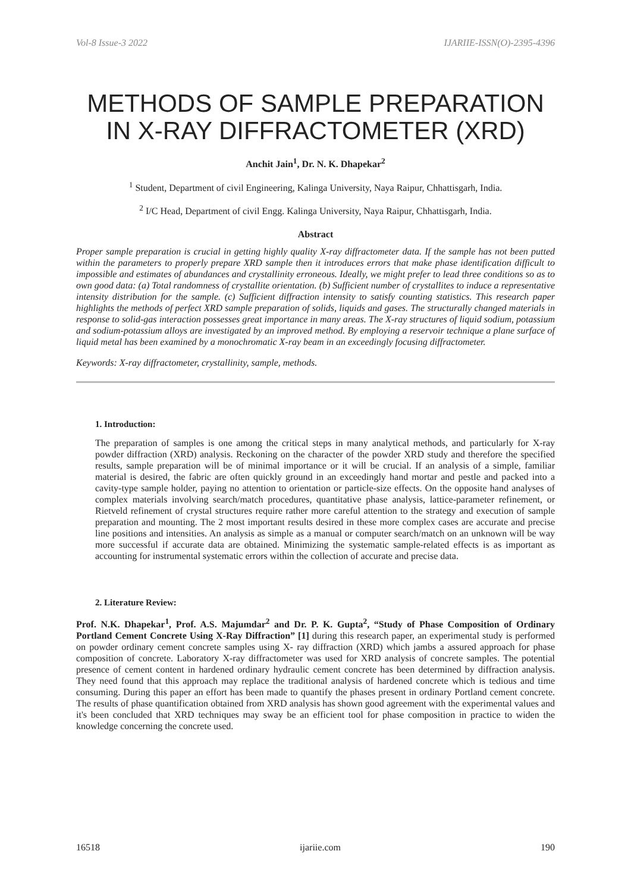Vol-8 Issue-3 2022 IJARIIE-ISSN(O)-2395-4396
METHODS OF SAMPLE PREPARATION IN X-RAY DIFFRACTOMETER (XRD)
Anchit Jain<sup>1</sup>, Dr. N. K. Dhapekar<sup>2</sup>
<sup>1</sup> Student, Department of civil Engineering, Kalinga University, Naya Raipur, Chhattisgarh, India.
<sup>2</sup> I/C Head, Department of civil Engg. Kalinga University, Naya Raipur, Chhattisgarh, India.
Abstract
Proper sample preparation is crucial in getting highly quality X-ray diffractometer data. If the sample has not been putted within the parameters to properly prepare XRD sample then it introduces errors that make phase identification difficult to impossible and estimates of abundances and crystallinity erroneous. Ideally, we might prefer to lead three conditions so as to own good data: (a) Total randomness of crystallite orientation. (b) Sufficient number of crystallites to induce a representative intensity distribution for the sample. (c) Sufficient diffraction intensity to satisfy counting statistics. This research paper highlights the methods of perfect XRD sample preparation of solids, liquids and gases. The structurally changed materials in response to solid-gas interaction possesses great importance in many areas. The X-ray structures of liquid sodium, potassium and sodium-potassium alloys are investigated by an improved method. By employing a reservoir technique a plane surface of liquid metal has been examined by a monochromatic X-ray beam in an exceedingly focusing diffractometer.
Keywords: X-ray diffractometer, crystallinity, sample, methods.
1. Introduction:
The preparation of samples is one among the critical steps in many analytical methods, and particularly for X-ray powder diffraction (XRD) analysis. Reckoning on the character of the powder XRD study and therefore the specified results, sample preparation will be of minimal importance or it will be crucial. If an analysis of a simple, familiar material is desired, the fabric are often quickly ground in an exceedingly hand mortar and pestle and packed into a cavity-type sample holder, paying no attention to orientation or particle-size effects. On the opposite hand analyses of complex materials involving search/match procedures, quantitative phase analysis, lattice-parameter refinement, or Rietveld refinement of crystal structures require rather more careful attention to the strategy and execution of sample preparation and mounting. The 2 most important results desired in these more complex cases are accurate and precise line positions and intensities. An analysis as simple as a manual or computer search/match on an unknown will be way more successful if accurate data are obtained. Minimizing the systematic sample-related effects is as important as accounting for instrumental systematic errors within the collection of accurate and precise data.
2. Literature Review:
Prof. N.K. Dhapekar<sup>1</sup>, Prof. A.S. Majumdar<sup>2</sup> and Dr. P. K. Gupta<sup>2</sup>, “Study of Phase Composition of Ordinary Portland Cement Concrete Using X-Ray Diffraction” [1] during this research paper, an experimental study is performed on powder ordinary cement concrete samples using X- ray diffraction (XRD) which jambs a assured approach for phase composition of concrete. Laboratory X-ray diffractometer was used for XRD analysis of concrete samples. The potential presence of cement content in hardened ordinary hydraulic cement concrete has been determined by diffraction analysis. They need found that this approach may replace the traditional analysis of hardened concrete which is tedious and time consuming. During this paper an effort has been made to quantify the phases present in ordinary Portland cement concrete. The results of phase quantification obtained from XRD analysis has shown good agreement with the experimental values and it's been concluded that XRD techniques may sway be an efficient tool for phase composition in practice to widen the knowledge concerning the concrete used.
16518 ijariie.com 190